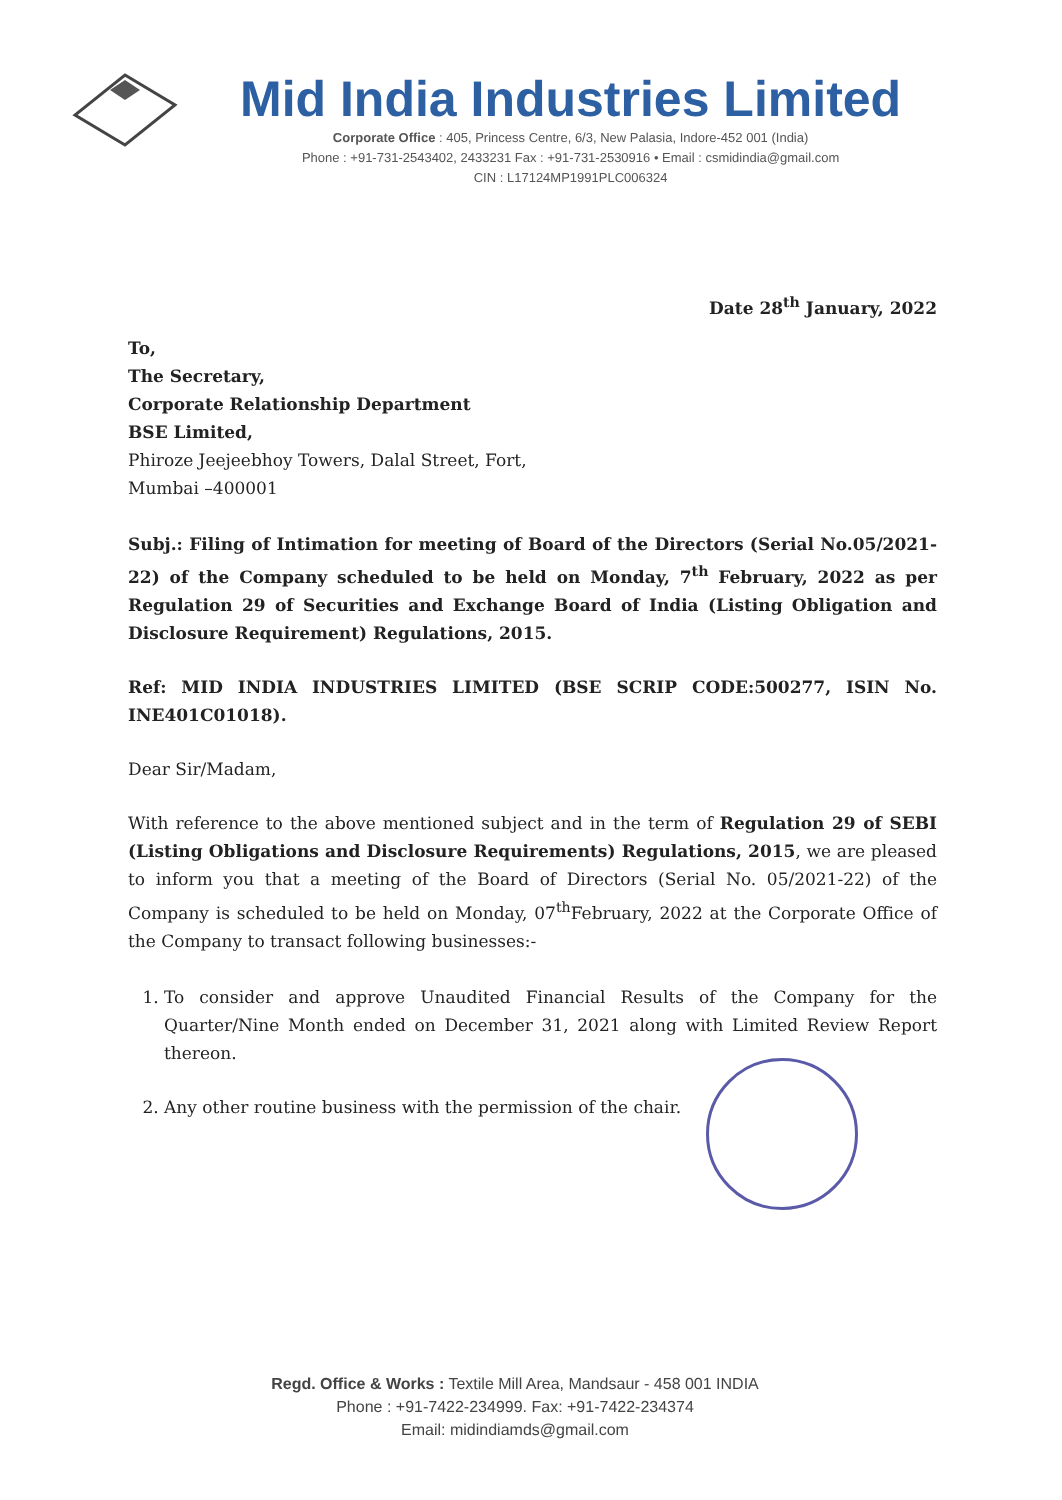Mid India Industries Limited
Corporate Office : 405, Princess Centre, 6/3, New Palasia, Indore-452 001 (India)
Phone : +91-731-2543402, 2433231 Fax : +91-731-2530916 • Email : csmidindia@gmail.com
CIN : L17124MP1991PLC006324
Date 28<sup>th</sup> January, 2022
To,
The Secretary,
Corporate Relationship Department
BSE Limited,
Phiroze Jeejeebhoy Towers, Dalal Street, Fort,
Mumbai –400001
Subj.: Filing of Intimation for meeting of Board of the Directors (Serial No.05/2021-22) of the Company scheduled to be held on Monday, 7<sup>th</sup> February, 2022 as per Regulation 29 of Securities and Exchange Board of India (Listing Obligation and Disclosure Requirement) Regulations, 2015.
Ref: MID INDIA INDUSTRIES LIMITED (BSE SCRIP CODE:500277, ISIN No. INE401C01018).
Dear Sir/Madam,
With reference to the above mentioned subject and in the term of Regulation 29 of SEBI (Listing Obligations and Disclosure Requirements) Regulations, 2015, we are pleased to inform you that a meeting of the Board of Directors (Serial No. 05/2021-22) of the Company is scheduled to be held on Monday, 07<sup>th</sup>February, 2022 at the Corporate Office of the Company to transact following businesses:-
1. To consider and approve Unaudited Financial Results of the Company for the Quarter/Nine Month ended on December 31, 2021 along with Limited Review Report thereon.
2. Any other routine business with the permission of the chair.
Regd. Office & Works : Textile Mill Area, Mandsaur - 458 001 INDIA
Phone : +91-7422-234999. Fax: +91-7422-234374
Email: midindiamds@gmail.com